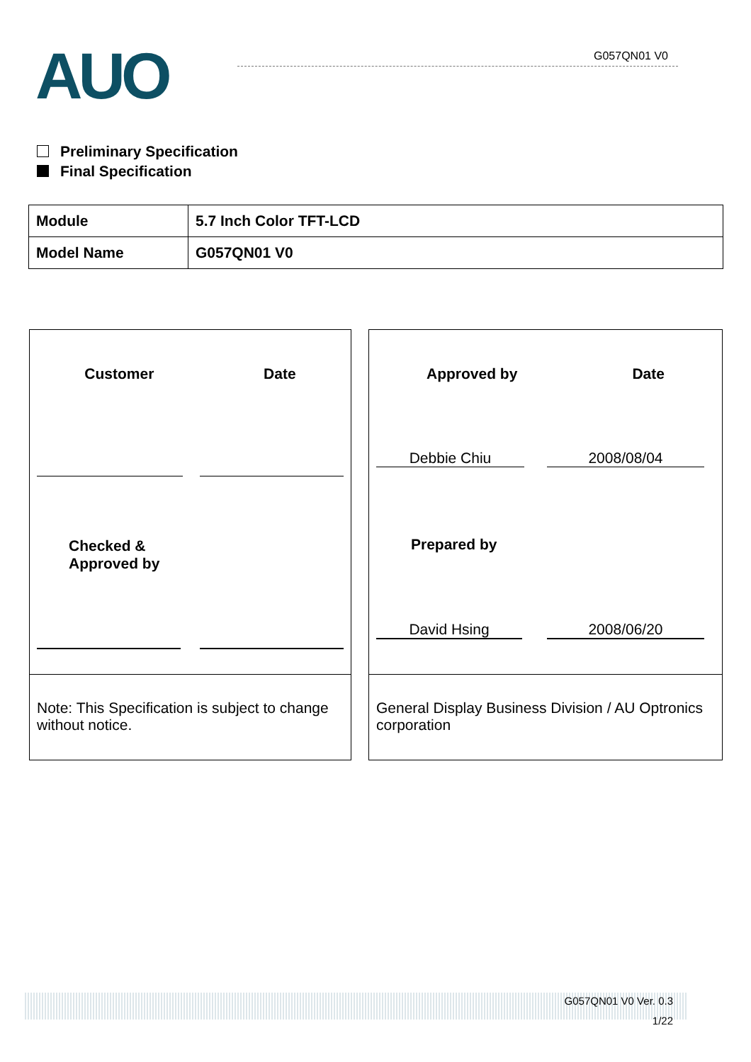AUO G057QN01 V0
Preliminary Specification
Final Specification
| Module | 5.7 Inch Color TFT-LCD |
| Model Name | G057QN01 V0 |
Customer Date
Checked &
Approved by
Note: This Specification is subject to change without notice.
Approved by Date
Debbie Chiu 2008/08/04
Prepared by
David Hsing 2008/06/20
General Display Business Division / AU Optronics corporation
G057QN01 V0 Ver. 0.3
1/22